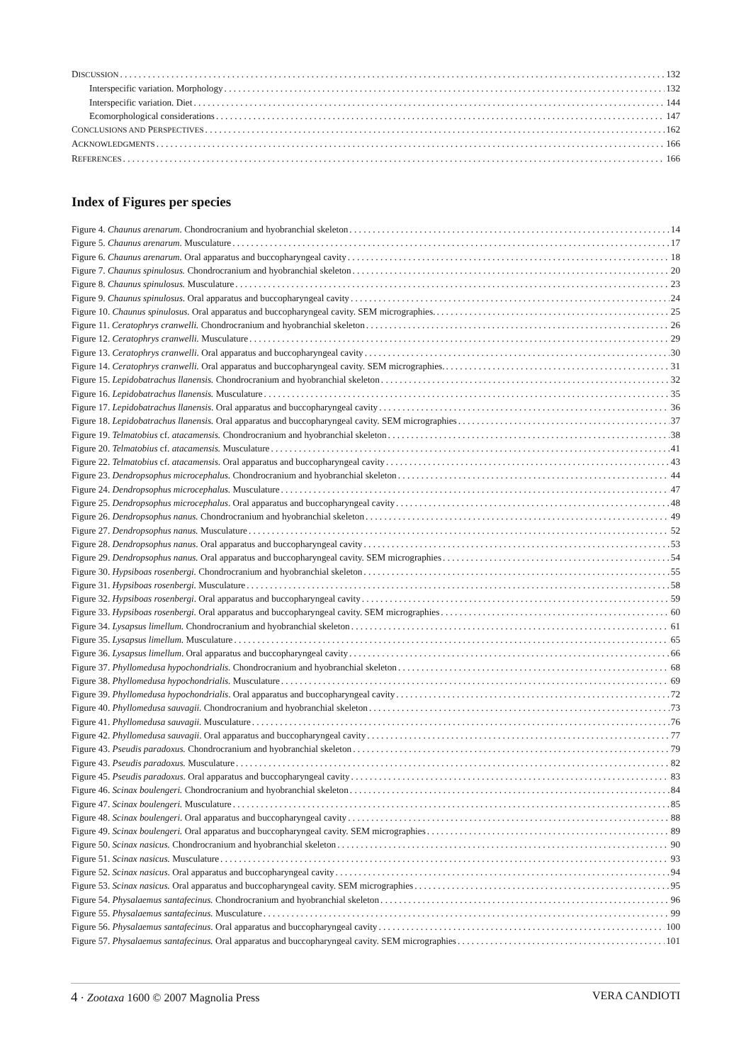DISCUSSION 132
Interspecific variation. Morphology 132
Interspecific variation. Diet 144
Ecomorphological considerations 147
CONCLUSIONS AND PERSPECTIVES 162
ACKNOWLEDGMENTS 166
REFERENCES 166
Index of Figures per species
Figure 4. Chaunus arenarum. Chondrocranium and hyobranchial skeleton 14
Figure 5. Chaunus arenarum. Musculature 17
Figure 6. Chaunus arenarum. Oral apparatus and buccopharyngeal cavity 18
Figure 7. Chaunus spinulosus. Chondrocranium and hyobranchial skeleton 20
Figure 8. Chaunus spinulosus. Musculature 23
Figure 9. Chaunus spinulosus. Oral apparatus and buccopharyngeal cavity 24
Figure 10. Chaunus spinulosus. Oral apparatus and buccopharyngeal cavity. SEM micrographies. 25
Figure 11. Ceratophrys cranwelli. Chondrocranium and hyobranchial skeleton 26
Figure 12. Ceratophrys cranwelli. Musculature 29
Figure 13. Ceratophrys cranwelli. Oral apparatus and buccopharyngeal cavity 30
Figure 14. Ceratophrys cranwelli. Oral apparatus and buccopharyngeal cavity. SEM micrographies. 31
Figure 15. Lepidobatrachus llanensis. Chondrocranium and hyobranchial skeleton 32
Figure 16. Lepidobatrachus llanensis. Musculature 35
Figure 17. Lepidobatrachus llanensis. Oral apparatus and buccopharyngeal cavity 36
Figure 18. Lepidobatrachus llanensis. Oral apparatus and buccopharyngeal cavity. SEM micrographies 37
Figure 19. Telmatobius cf. atacamensis. Chondrocranium and hyobranchial skeleton 38
Figure 20. Telmatobius cf. atacamensis. Musculature 41
Figure 22. Telmatobius cf. atacamensis. Oral apparatus and buccopharyngeal cavity 43
Figure 23. Dendropsophus microcephalus. Chondrocranium and hyobranchial skeleton 44
Figure 24. Dendropsophus microcephalus. Musculature 47
Figure 25. Dendropsophus microcephalus. Oral apparatus and buccopharyngeal cavity 48
Figure 26. Dendropsophus nanus. Chondrocranium and hyobranchial skeleton 49
Figure 27. Dendropsophus nanus. Musculature 52
Figure 28. Dendropsophus nanus. Oral apparatus and buccopharyngeal cavity 53
Figure 29. Dendropsophus nanus. Oral apparatus and buccopharyngeal cavity. SEM micrographies 54
Figure 30. Hypsiboas rosenbergi. Chondrocranium and hyobranchial skeleton 55
Figure 31. Hypsiboas rosenbergi. Musculature 58
Figure 32. Hypsiboas rosenbergi. Oral apparatus and buccopharyngeal cavity 59
Figure 33. Hypsiboas rosenbergi. Oral apparatus and buccopharyngeal cavity. SEM micrographies 60
Figure 34. Lysapsus limellum. Chondrocranium and hyobranchial skeleton 61
Figure 35. Lysapsus limellum. Musculature 65
Figure 36. Lysapsus limellum. Oral apparatus and buccopharyngeal cavity 66
Figure 37. Phyllomedusa hypochondrialis. Chondrocranium and hyobranchial skeleton 68
Figure 38. Phyllomedusa hypochondrialis. Musculature 69
Figure 39. Phyllomedusa hypochondrialis. Oral apparatus and buccopharyngeal cavity 72
Figure 40. Phyllomedusa sauvagii. Chondrocranium and hyobranchial skeleton 73
Figure 41. Phyllomedusa sauvagii. Musculature 76
Figure 42. Phyllomedusa sauvagii. Oral apparatus and buccopharyngeal cavity 77
Figure 43. Pseudis paradoxus. Chondrocranium and hyobranchial skeleton 79
Figure 43. Pseudis paradoxus. Musculature 82
Figure 45. Pseudis paradoxus. Oral apparatus and buccopharyngeal cavity 83
Figure 46. Scinax boulengeri. Chondrocranium and hyobranchial skeleton 84
Figure 47. Scinax boulengeri. Musculature 85
Figure 48. Scinax boulengeri. Oral apparatus and buccopharyngeal cavity 88
Figure 49. Scinax boulengeri. Oral apparatus and buccopharyngeal cavity. SEM micrographies 89
Figure 50. Scinax nasicus. Chondrocranium and hyobranchial skeleton 90
Figure 51. Scinax nasicus. Musculature 93
Figure 52. Scinax nasicus. Oral apparatus and buccopharyngeal cavity 94
Figure 53. Scinax nasicus. Oral apparatus and buccopharyngeal cavity. SEM micrographies 95
Figure 54. Physalaemus santafecinus. Chondrocranium and hyobranchial skeleton 96
Figure 55. Physalaemus santafecinus. Musculature 99
Figure 56. Physalaemus santafecinus. Oral apparatus and buccopharyngeal cavity 100
Figure 57. Physalaemus santafecinus. Oral apparatus and buccopharyngeal cavity. SEM micrographies 101
4 · Zootaxa 1600 © 2007 Magnolia Press VERA CANDIOTI